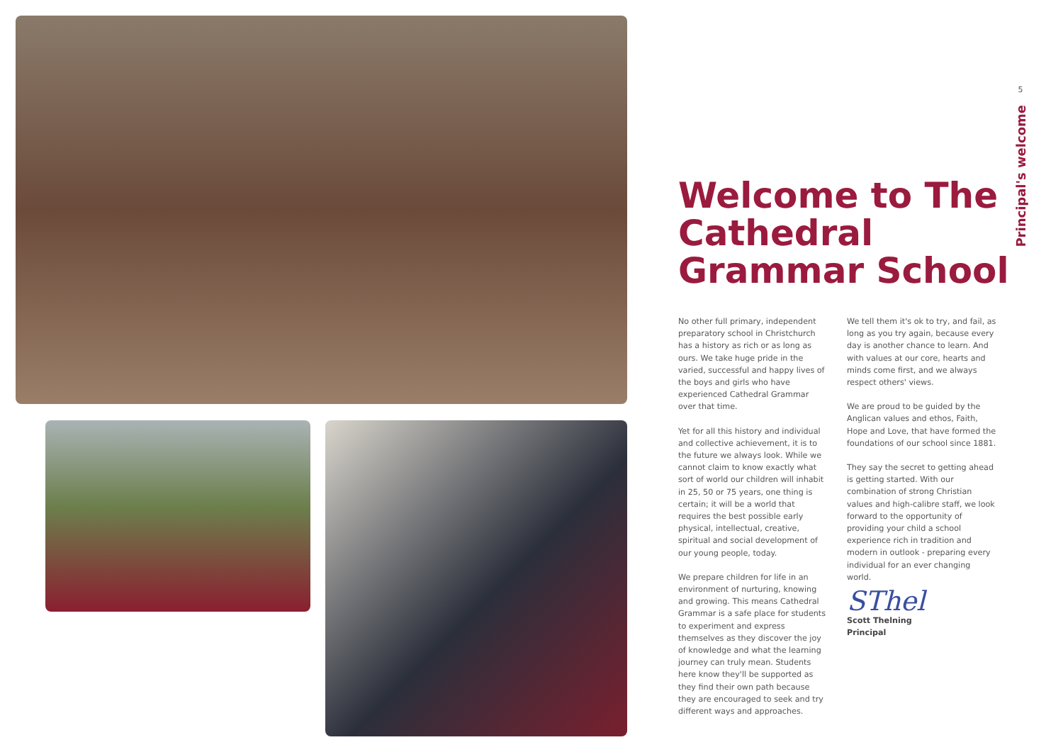5
Principal's welcome
Welcome to The Cathedral Grammar School
No other full primary, independent preparatory school in Christchurch has a history as rich or as long as ours. We take huge pride in the varied, successful and happy lives of the boys and girls who have experienced Cathedral Grammar over that time.
Yet for all this history and individual and collective achievement, it is to the future we always look. While we cannot claim to know exactly what sort of world our children will inhabit in 25, 50 or 75 years, one thing is certain; it will be a world that requires the best possible early physical, intellectual, creative, spiritual and social development of our young people, today.
We prepare children for life in an environment of nurturing, knowing and growing. This means Cathedral Grammar is a safe place for students to experiment and express themselves as they discover the joy of knowledge and what the learning journey can truly mean. Students here know they'll be supported as they find their own path because they are encouraged to seek and try different ways and approaches.
We tell them it's ok to try, and fail, as long as you try again, because every day is another chance to learn. And with values at our core, hearts and minds come first, and we always respect others' views.
We are proud to be guided by the Anglican values and ethos, Faith, Hope and Love, that have formed the foundations of our school since 1881.
They say the secret to getting ahead is getting started. With our combination of strong Christian values and high-calibre staff, we look forward to the opportunity of providing your child a school experience rich in tradition and modern in outlook - preparing every individual for an ever changing world.
SThel
Scott Thelning
Principal